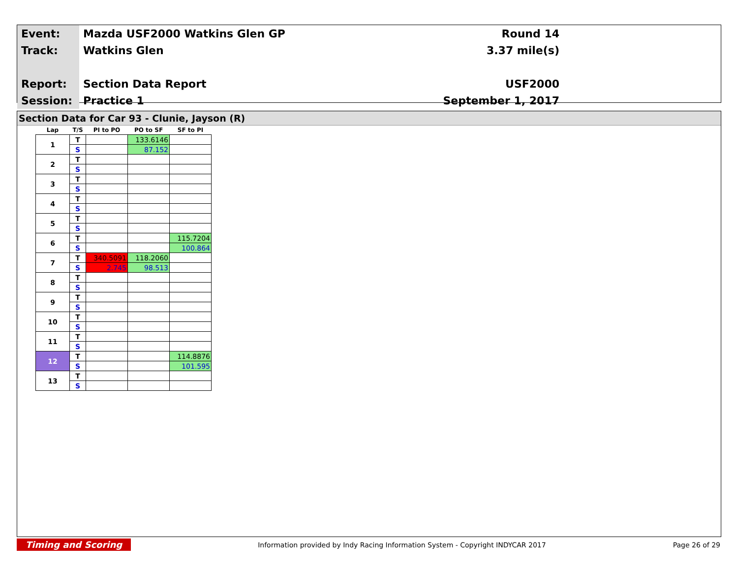| Event: | Mazda USF2000 Watkins Glen GP | Round 14 |
| Track: | Watkins Glen | 3.37 mile(s) |
| Report: | Section Data Report | USF2000 |
| Session: | Practice 1 | September 1, 2017 |
Section Data for Car 93 - Clunie, Jayson (R)
| Lap | T/S | PI to PO | PO to SF | SF to PI |
| --- | --- | --- | --- | --- |
| 1 | T | | 133.6146 | |
| | S | | 87.152 | |
| 2 | T | | | |
| | S | | | |
| 3 | T | | | |
| | S | | | |
| 4 | T | | | |
| | S | | | |
| 5 | T | | | |
| | S | | | |
| 6 | T | | | 115.7204 |
| | S | | | 100.864 |
| 7 | T | 340.5091 | 118.2060 | |
| | S | 2.745 | 98.513 | |
| 8 | T | | | |
| | S | | | |
| 9 | T | | | |
| | S | | | |
| 10 | T | | | |
| | S | | | |
| 11 | T | | | |
| | S | | | |
| 12 | T | | | 114.8876 |
| | S | | | 101.595 |
| 13 | T | | | |
| | S | | | |
Timing and Scoring Information provided by Indy Racing Information System - Copyright INDYCAR 2017 Page 26 of 29